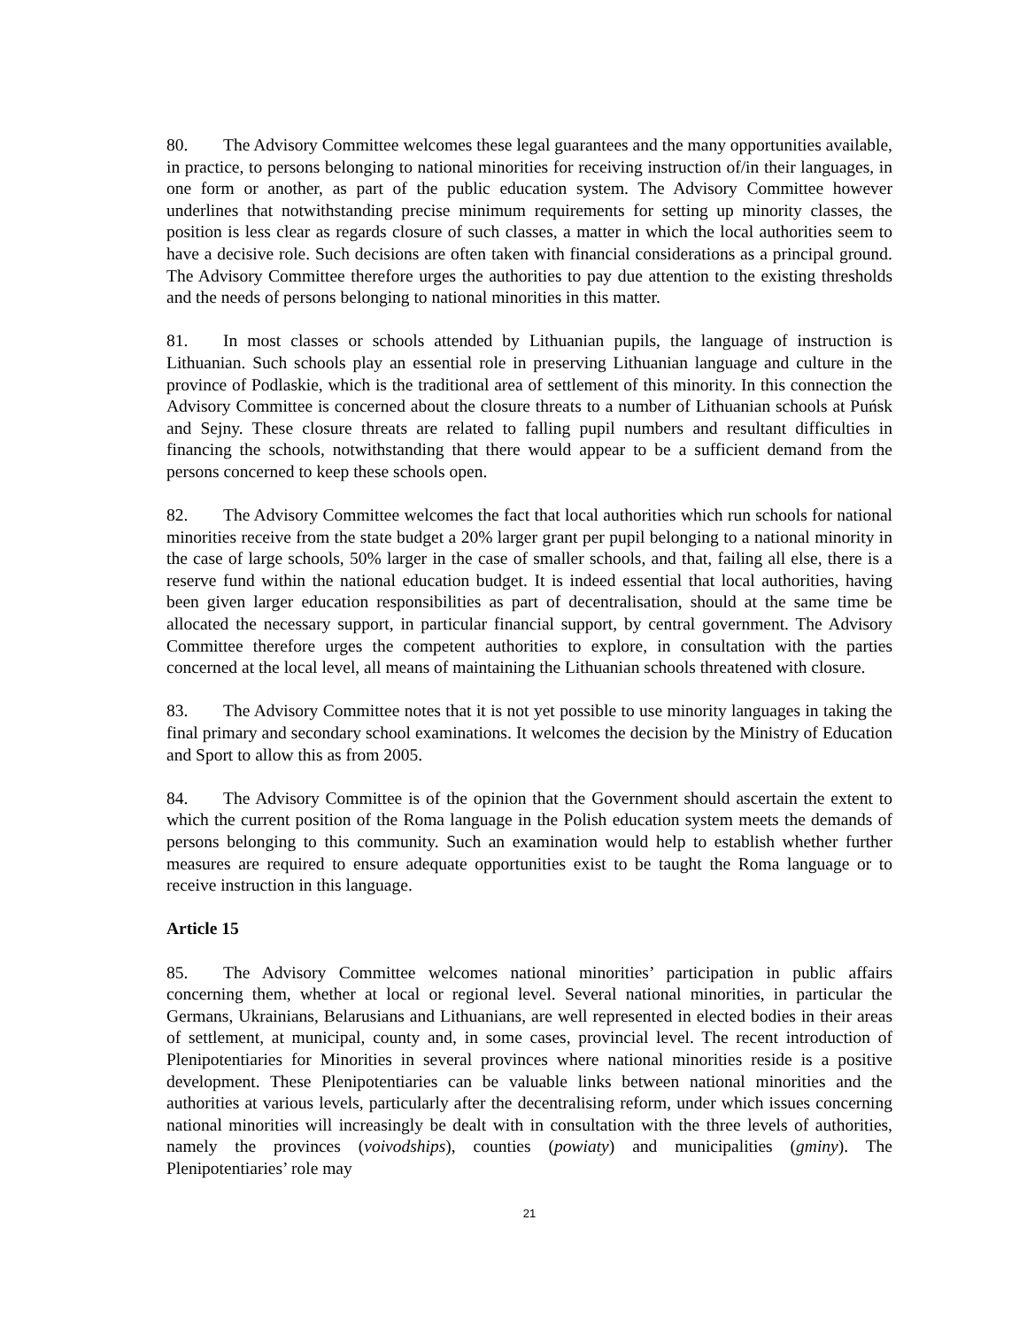80. The Advisory Committee welcomes these legal guarantees and the many opportunities available, in practice, to persons belonging to national minorities for receiving instruction of/in their languages, in one form or another, as part of the public education system. The Advisory Committee however underlines that notwithstanding precise minimum requirements for setting up minority classes, the position is less clear as regards closure of such classes, a matter in which the local authorities seem to have a decisive role. Such decisions are often taken with financial considerations as a principal ground. The Advisory Committee therefore urges the authorities to pay due attention to the existing thresholds and the needs of persons belonging to national minorities in this matter.
81. In most classes or schools attended by Lithuanian pupils, the language of instruction is Lithuanian. Such schools play an essential role in preserving Lithuanian language and culture in the province of Podlaskie, which is the traditional area of settlement of this minority. In this connection the Advisory Committee is concerned about the closure threats to a number of Lithuanian schools at Puńsk and Sejny. These closure threats are related to falling pupil numbers and resultant difficulties in financing the schools, notwithstanding that there would appear to be a sufficient demand from the persons concerned to keep these schools open.
82. The Advisory Committee welcomes the fact that local authorities which run schools for national minorities receive from the state budget a 20% larger grant per pupil belonging to a national minority in the case of large schools, 50% larger in the case of smaller schools, and that, failing all else, there is a reserve fund within the national education budget. It is indeed essential that local authorities, having been given larger education responsibilities as part of decentralisation, should at the same time be allocated the necessary support, in particular financial support, by central government. The Advisory Committee therefore urges the competent authorities to explore, in consultation with the parties concerned at the local level, all means of maintaining the Lithuanian schools threatened with closure.
83. The Advisory Committee notes that it is not yet possible to use minority languages in taking the final primary and secondary school examinations. It welcomes the decision by the Ministry of Education and Sport to allow this as from 2005.
84. The Advisory Committee is of the opinion that the Government should ascertain the extent to which the current position of the Roma language in the Polish education system meets the demands of persons belonging to this community. Such an examination would help to establish whether further measures are required to ensure adequate opportunities exist to be taught the Roma language or to receive instruction in this language.
Article 15
85. The Advisory Committee welcomes national minorities’ participation in public affairs concerning them, whether at local or regional level. Several national minorities, in particular the Germans, Ukrainians, Belarusians and Lithuanians, are well represented in elected bodies in their areas of settlement, at municipal, county and, in some cases, provincial level. The recent introduction of Plenipotentiaries for Minorities in several provinces where national minorities reside is a positive development. These Plenipotentiaries can be valuable links between national minorities and the authorities at various levels, particularly after the decentralising reform, under which issues concerning national minorities will increasingly be dealt with in consultation with the three levels of authorities, namely the provinces (voivodships), counties (powiaty) and municipalities (gminy). The Plenipotentiaries’ role may
21